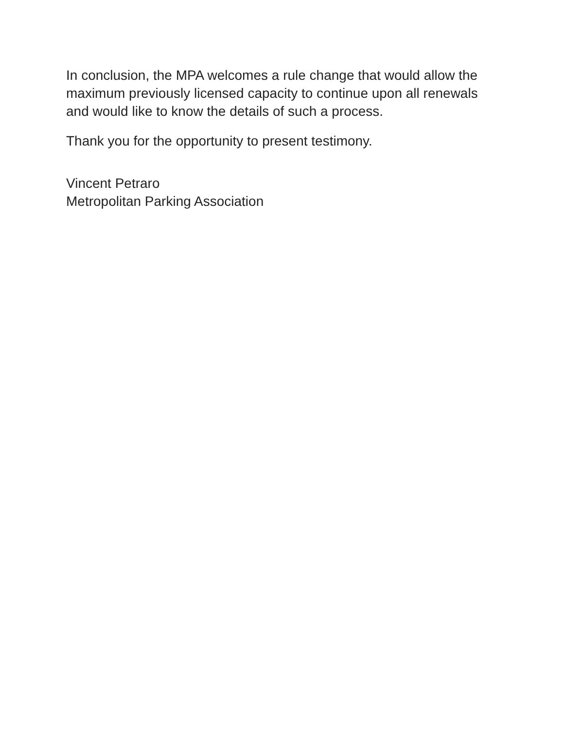In conclusion, the MPA welcomes a rule change that would allow the maximum previously licensed capacity to continue upon all renewals and would like to know the details of such a process.
Thank you for the opportunity to present testimony.
Vincent Petraro
Metropolitan Parking Association